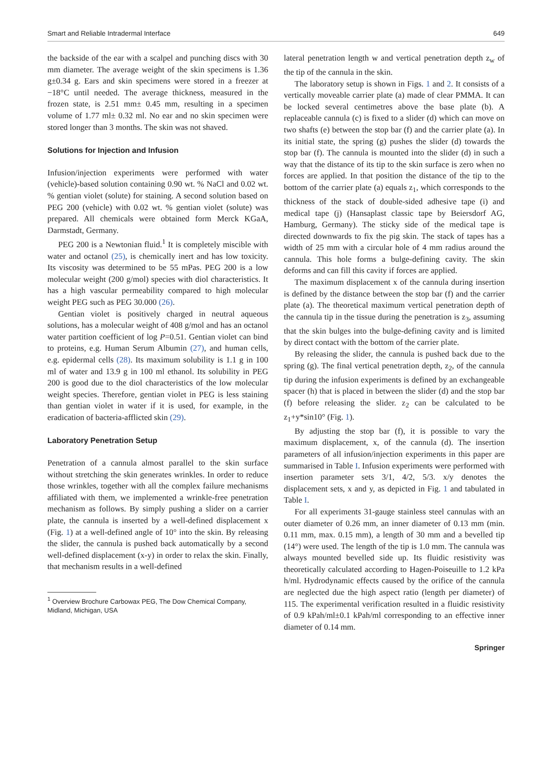Smart and Reliable Intradermal Interface 649
the backside of the ear with a scalpel and punching discs with 30 mm diameter. The average weight of the skin specimens is 1.36 g±0.34 g. Ears and skin specimens were stored in a freezer at −18°C until needed. The average thickness, measured in the frozen state, is 2.51 mm± 0.45 mm, resulting in a specimen volume of 1.77 ml± 0.32 ml. No ear and no skin specimen were stored longer than 3 months. The skin was not shaved.
Solutions for Injection and Infusion
Infusion/injection experiments were performed with water (vehicle)-based solution containing 0.90 wt. % NaCl and 0.02 wt. % gentian violet (solute) for staining. A second solution based on PEG 200 (vehicle) with 0.02 wt. % gentian violet (solute) was prepared. All chemicals were obtained form Merck KGaA, Darmstadt, Germany.
PEG 200 is a Newtonian fluid.<sup>1</sup> It is completely miscible with water and octanol (25), is chemically inert and has low toxicity. Its viscosity was determined to be 55 mPas. PEG 200 is a low molecular weight (200 g/mol) species with diol characteristics. It has a high vascular permeability compared to high molecular weight PEG such as PEG 30.000 (26).
Gentian violet is positively charged in neutral aqueous solutions, has a molecular weight of 408 g/mol and has an octanol water partition coefficient of log P=0.51. Gentian violet can bind to proteins, e.g. Human Serum Albumin (27), and human cells, e.g. epidermal cells (28). Its maximum solubility is 1.1 g in 100 ml of water and 13.9 g in 100 ml ethanol. Its solubility in PEG 200 is good due to the diol characteristics of the low molecular weight species. Therefore, gentian violet in PEG is less staining than gentian violet in water if it is used, for example, in the eradication of bacteria-afflicted skin (29).
Laboratory Penetration Setup
Penetration of a cannula almost parallel to the skin surface without stretching the skin generates wrinkles. In order to reduce those wrinkles, together with all the complex failure mechanisms affiliated with them, we implemented a wrinkle-free penetration mechanism as follows. By simply pushing a slider on a carrier plate, the cannula is inserted by a well-defined displacement x (Fig. 1) at a well-defined angle of 10° into the skin. By releasing the slider, the cannula is pushed back automatically by a second well-defined displacement (x-y) in order to relax the skin. Finally, that mechanism results in a well-defined
<sup>1</sup> Overview Brochure Carbowax PEG, The Dow Chemical Company, Midland, Michigan, USA
lateral penetration length w and vertical penetration depth z<sub>w</sub> of the tip of the cannula in the skin.
The laboratory setup is shown in Figs. 1 and 2. It consists of a vertically moveable carrier plate (a) made of clear PMMA. It can be locked several centimetres above the base plate (b). A replaceable cannula (c) is fixed to a slider (d) which can move on two shafts (e) between the stop bar (f) and the carrier plate (a). In its initial state, the spring (g) pushes the slider (d) towards the stop bar (f). The cannula is mounted into the slider (d) in such a way that the distance of its tip to the skin surface is zero when no forces are applied. In that position the distance of the tip to the bottom of the carrier plate (a) equals z<sub>1</sub>, which corresponds to the thickness of the stack of double-sided adhesive tape (i) and medical tape (j) (Hansaplast classic tape by Beiersdorf AG, Hamburg, Germany). The sticky side of the medical tape is directed downwards to fix the pig skin. The stack of tapes has a width of 25 mm with a circular hole of 4 mm radius around the cannula. This hole forms a bulge-defining cavity. The skin deforms and can fill this cavity if forces are applied.
The maximum displacement x of the cannula during insertion is defined by the distance between the stop bar (f) and the carrier plate (a). The theoretical maximum vertical penetration depth of the cannula tip in the tissue during the penetration is z<sub>3</sub>, assuming that the skin bulges into the bulge-defining cavity and is limited by direct contact with the bottom of the carrier plate.
By releasing the slider, the cannula is pushed back due to the spring (g). The final vertical penetration depth, z<sub>2</sub>, of the cannula tip during the infusion experiments is defined by an exchangeable spacer (h) that is placed in between the slider (d) and the stop bar (f) before releasing the slider. z<sub>2</sub> can be calculated to be z<sub>1</sub>+y*sin10° (Fig. 1).
By adjusting the stop bar (f), it is possible to vary the maximum displacement, x, of the cannula (d). The insertion parameters of all infusion/injection experiments in this paper are summarised in Table I. Infusion experiments were performed with insertion parameter sets 3/1, 4/2, 5/3. x/y denotes the displacement sets, x and y, as depicted in Fig. 1 and tabulated in Table I.
For all experiments 31-gauge stainless steel cannulas with an outer diameter of 0.26 mm, an inner diameter of 0.13 mm (min. 0.11 mm, max. 0.15 mm), a length of 30 mm and a bevelled tip (14°) were used. The length of the tip is 1.0 mm. The cannula was always mounted bevelled side up. Its fluidic resistivity was theoretically calculated according to Hagen-Poiseuille to 1.2 kPa h/ml. Hydrodynamic effects caused by the orifice of the cannula are neglected due the high aspect ratio (length per diameter) of 115. The experimental verification resulted in a fluidic resistivity of 0.9 kPah/ml±0.1 kPah/ml corresponding to an effective inner diameter of 0.14 mm.
Springer